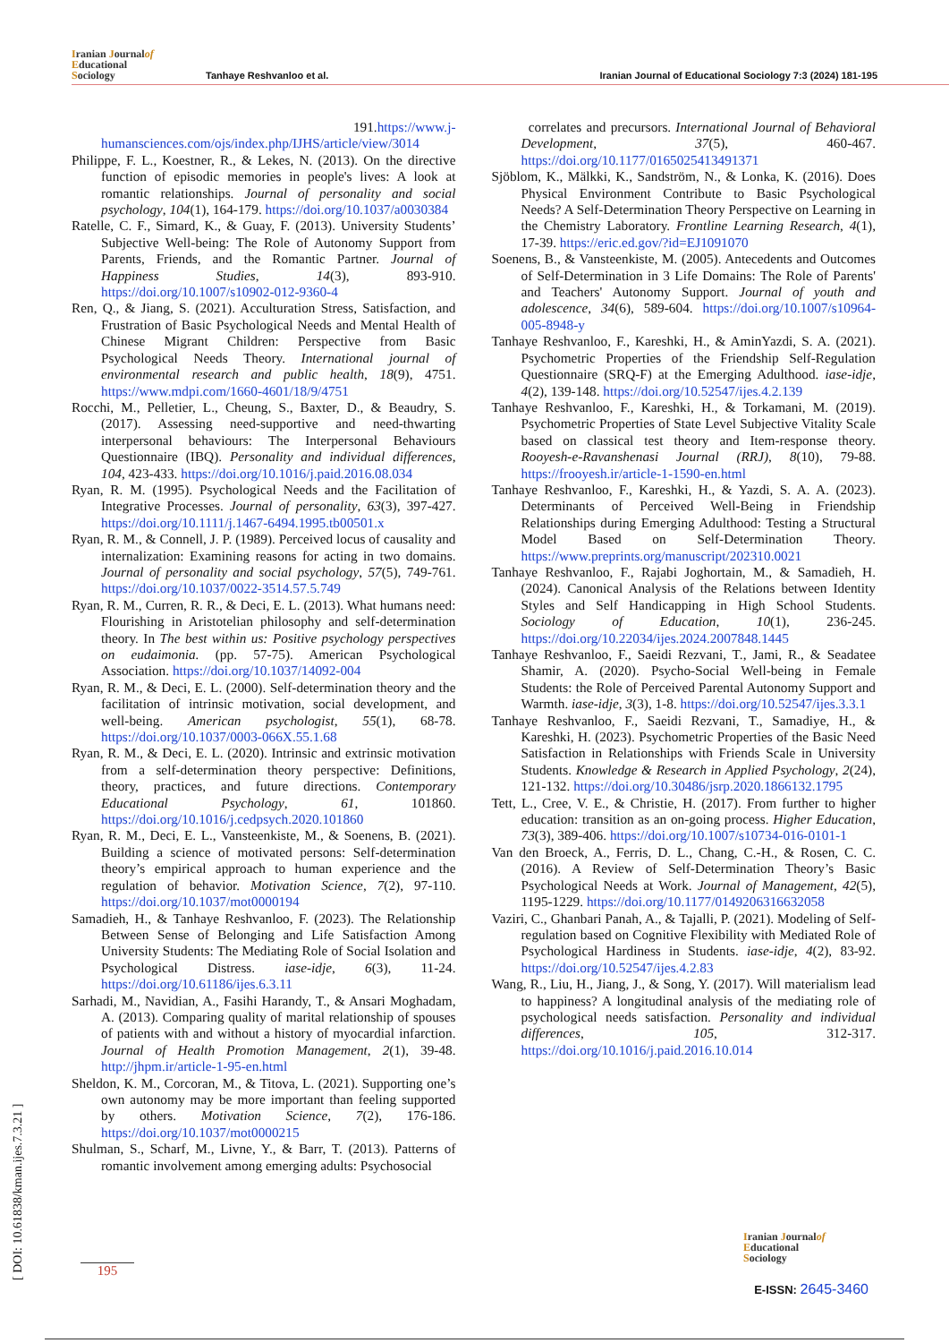Iranian Journalof
Educational
Sociology
Tanhaye Reshvanloo et al.
Iranian Journal of Educational Sociology 7:3 (2024) 181-195
191.https://www.j-humansciences.com/ojs/index.php/IJHS/article/view/3014
Philippe, F. L., Koestner, R., & Lekes, N. (2013). On the directive function of episodic memories in people's lives: A look at romantic relationships. Journal of personality and social psychology, 104(1), 164-179. https://doi.org/10.1037/a0030384
Ratelle, C. F., Simard, K., & Guay, F. (2013). University Students’ Subjective Well-being: The Role of Autonomy Support from Parents, Friends, and the Romantic Partner. Journal of Happiness Studies, 14(3), 893-910. https://doi.org/10.1007/s10902-012-9360-4
Ren, Q., & Jiang, S. (2021). Acculturation Stress, Satisfaction, and Frustration of Basic Psychological Needs and Mental Health of Chinese Migrant Children: Perspective from Basic Psychological Needs Theory. International journal of environmental research and public health, 18(9), 4751. https://www.mdpi.com/1660-4601/18/9/4751
Rocchi, M., Pelletier, L., Cheung, S., Baxter, D., & Beaudry, S. (2017). Assessing need-supportive and need-thwarting interpersonal behaviours: The Interpersonal Behaviours Questionnaire (IBQ). Personality and individual differences, 104, 423-433. https://doi.org/10.1016/j.paid.2016.08.034
Ryan, R. M. (1995). Psychological Needs and the Facilitation of Integrative Processes. Journal of personality, 63(3), 397-427. https://doi.org/10.1111/j.1467-6494.1995.tb00501.x
Ryan, R. M., & Connell, J. P. (1989). Perceived locus of causality and internalization: Examining reasons for acting in two domains. Journal of personality and social psychology, 57(5), 749-761. https://doi.org/10.1037/0022-3514.57.5.749
Ryan, R. M., Curren, R. R., & Deci, E. L. (2013). What humans need: Flourishing in Aristotelian philosophy and self-determination theory. In The best within us: Positive psychology perspectives on eudaimonia. (pp. 57-75). American Psychological Association. https://doi.org/10.1037/14092-004
Ryan, R. M., & Deci, E. L. (2000). Self-determination theory and the facilitation of intrinsic motivation, social development, and well-being. American psychologist, 55(1), 68-78. https://doi.org/10.1037/0003-066X.55.1.68
Ryan, R. M., & Deci, E. L. (2020). Intrinsic and extrinsic motivation from a self-determination theory perspective: Definitions, theory, practices, and future directions. Contemporary Educational Psychology, 61, 101860. https://doi.org/10.1016/j.cedpsych.2020.101860
Ryan, R. M., Deci, E. L., Vansteenkiste, M., & Soenens, B. (2021). Building a science of motivated persons: Self-determination theory’s empirical approach to human experience and the regulation of behavior. Motivation Science, 7(2), 97-110. https://doi.org/10.1037/mot0000194
Samadieh, H., & Tanhaye Reshvanloo, F. (2023). The Relationship Between Sense of Belonging and Life Satisfaction Among University Students: The Mediating Role of Social Isolation and Psychological Distress. iase-idje, 6(3), 11-24. https://doi.org/10.61186/ijes.6.3.11
Sarhadi, M., Navidian, A., Fasihi Harandy, T., & Ansari Moghadam, A. (2013). Comparing quality of marital relationship of spouses of patients with and without a history of myocardial infarction. Journal of Health Promotion Management, 2(1), 39-48. http://jhpm.ir/article-1-95-en.html
Sheldon, K. M., Corcoran, M., & Titova, L. (2021). Supporting one’s own autonomy may be more important than feeling supported by others. Motivation Science, 7(2), 176-186. https://doi.org/10.1037/mot0000215
Shulman, S., Scharf, M., Livne, Y., & Barr, T. (2013). Patterns of romantic involvement among emerging adults: Psychosocial
correlates and precursors. International Journal of Behavioral Development, 37(5), 460-467. https://doi.org/10.1177/0165025413491371
Sjöblom, K., Mälkki, K., Sandström, N., & Lonka, K. (2016). Does Physical Environment Contribute to Basic Psychological Needs? A Self-Determination Theory Perspective on Learning in the Chemistry Laboratory. Frontline Learning Research, 4(1), 17-39. https://eric.ed.gov/?id=EJ1091070
Soenens, B., & Vansteenkiste, M. (2005). Antecedents and Outcomes of Self-Determination in 3 Life Domains: The Role of Parents' and Teachers' Autonomy Support. Journal of youth and adolescence, 34(6), 589-604. https://doi.org/10.1007/s10964-005-8948-y
Tanhaye Reshvanloo, F., Kareshki, H., & AminYazdi, S. A. (2021). Psychometric Properties of the Friendship Self-Regulation Questionnaire (SRQ-F) at the Emerging Adulthood. iase-idje, 4(2), 139-148. https://doi.org/10.52547/ijes.4.2.139
Tanhaye Reshvanloo, F., Kareshki, H., & Torkamani, M. (2019). Psychometric Properties of State Level Subjective Vitality Scale based on classical test theory and Item-response theory. Rooyesh-e-Ravanshenasi Journal (RRJ), 8(10), 79-88. https://frooyesh.ir/article-1-1590-en.html
Tanhaye Reshvanloo, F., Kareshki, H., & Yazdi, S. A. A. (2023). Determinants of Perceived Well-Being in Friendship Relationships during Emerging Adulthood: Testing a Structural Model Based on Self-Determination Theory. https://www.preprints.org/manuscript/202310.0021
Tanhaye Reshvanloo, F., Rajabi Joghortain, M., & Samadieh, H. (2024). Canonical Analysis of the Relations between Identity Styles and Self Handicapping in High School Students. Sociology of Education, 10(1), 236-245. https://doi.org/10.22034/ijes.2024.2007848.1445
Tanhaye Reshvanloo, F., Saeidi Rezvani, T., Jami, R., & Seadatee Shamir, A. (2020). Psycho-Social Well-being in Female Students: the Role of Perceived Parental Autonomy Support and Warmth. iase-idje, 3(3), 1-8. https://doi.org/10.52547/ijes.3.3.1
Tanhaye Reshvanloo, F., Saeidi Rezvani, T., Samadiye, H., & Kareshki, H. (2023). Psychometric Properties of the Basic Need Satisfaction in Relationships with Friends Scale in University Students. Knowledge & Research in Applied Psychology, 2(24), 121-132. https://doi.org/10.30486/jsrp.2020.1866132.1795
Tett, L., Cree, V. E., & Christie, H. (2017). From further to higher education: transition as an on-going process. Higher Education, 73(3), 389-406. https://doi.org/10.1007/s10734-016-0101-1
Van den Broeck, A., Ferris, D. L., Chang, C.-H., & Rosen, C. C. (2016). A Review of Self-Determination Theory’s Basic Psychological Needs at Work. Journal of Management, 42(5), 1195-1229. https://doi.org/10.1177/0149206316632058
Vaziri, C., Ghanbari Panah, A., & Tajalli, P. (2021). Modeling of Self-regulation based on Cognitive Flexibility with Mediated Role of Psychological Hardiness in Students. iase-idje, 4(2), 83-92. https://doi.org/10.52547/ijes.4.2.83
Wang, R., Liu, H., Jiang, J., & Song, Y. (2017). Will materialism lead to happiness? A longitudinal analysis of the mediating role of psychological needs satisfaction. Personality and individual differences, 105, 312-317. https://doi.org/10.1016/j.paid.2016.10.014
[ DOI: 10.61838/kman.ijes.7.3.21 ]
195
Iranian Journalof
Educational
Sociology
E-ISSN: 2645-3460